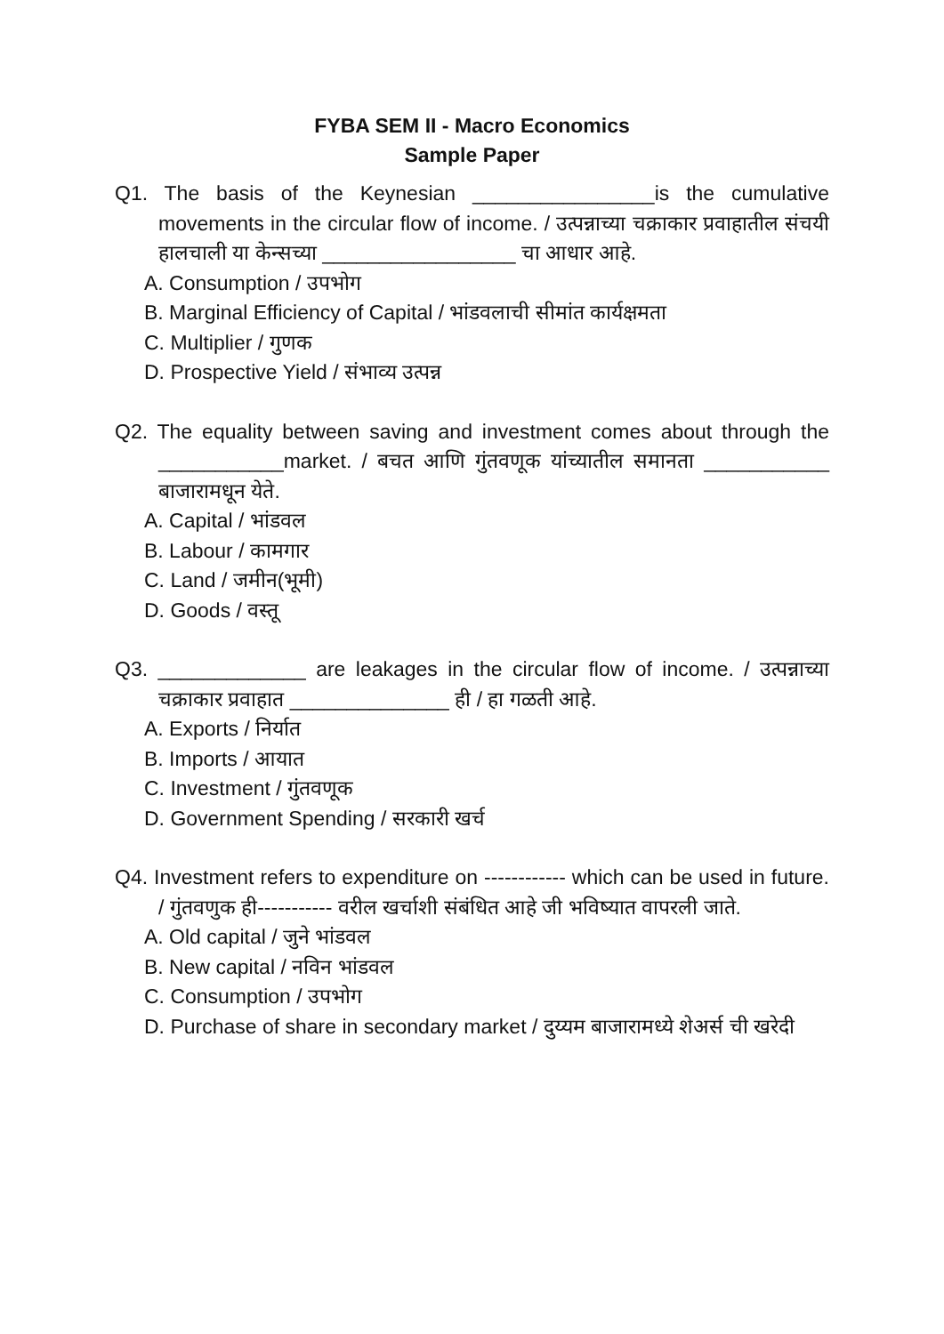FYBA SEM II - Macro Economics
Sample Paper
Q1. The basis of the Keynesian ________________is the cumulative movements in the circular flow of income. / उत्पन्नाच्या चक्राकार प्रवाहातील संचयी हालचाली या केन्सच्या _________________ चा आधार आहे.
A. Consumption / उपभोग
B. Marginal Efficiency of Capital / भांडवलाची सीमांत कार्यक्षमता
C. Multiplier / गुणक
D. Prospective Yield / संभाव्य उत्पन्न
Q2. The equality between saving and investment comes about through the ___________market. / बचत आणि गुंतवणूक यांच्यातील समानता ___________ बाजारामधून येते.
A. Capital / भांडवल
B. Labour / कामगार
C. Land / जमीन(भूमी)
D. Goods / वस्तू
Q3. _____________ are leakages in the circular flow of income. / उत्पन्नाच्या चक्राकार प्रवाहात ______________ ही / हा गळती आहे.
A. Exports / निर्यात
B. Imports / आयात
C. Investment / गुंतवणूक
D. Government Spending / सरकारी खर्च
Q4. Investment refers to expenditure on ------------ which can be used in future. / गुंतवणुक ही----------- वरील खर्चाशी संबंधित आहे जी भविष्यात वापरली जाते.
A. Old capital / जुने भांडवल
B. New capital / नविन भांडवल
C. Consumption / उपभोग
D. Purchase of share in secondary market / दुय्यम बाजारामध्ये शेअर्स ची खरेदी